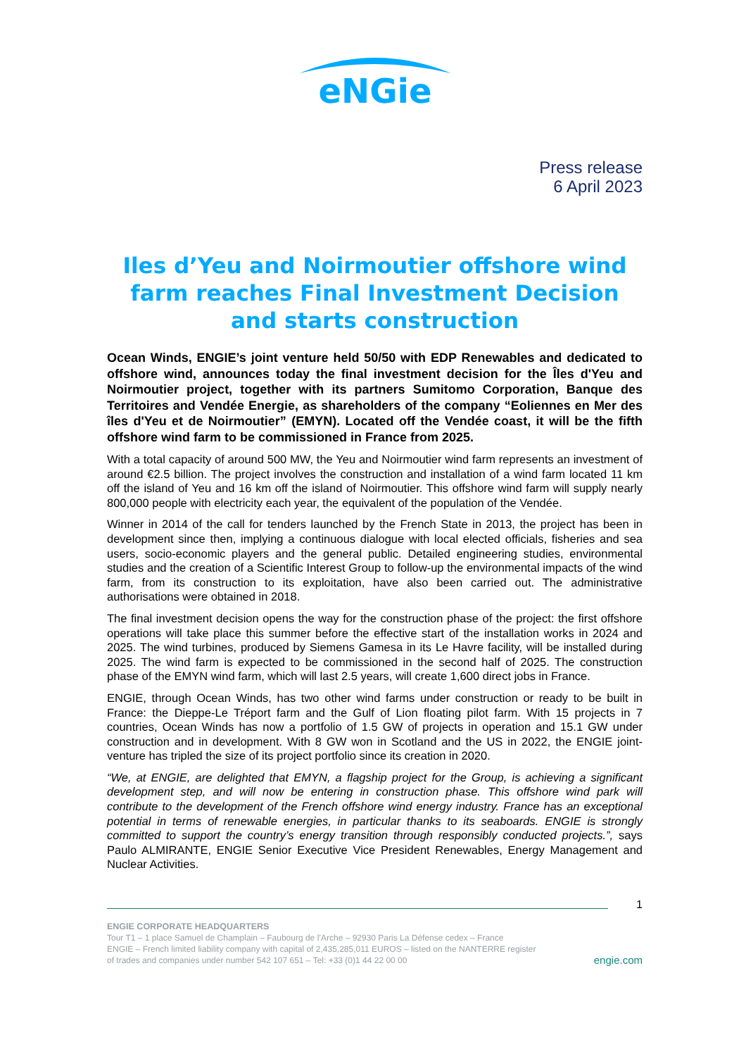eNGie
Press release
6 April 2023
Iles d’Yeu and Noirmoutier offshore wind farm reaches Final Investment Decision and starts construction
Ocean Winds, ENGIE’s joint venture held 50/50 with EDP Renewables and dedicated to offshore wind, announces today the final investment decision for the Îles d'Yeu and Noirmoutier project, together with its partners Sumitomo Corporation, Banque des Territoires and Vendée Energie, as shareholders of the company “Eoliennes en Mer des îles d'Yeu et de Noirmoutier” (EMYN). Located off the Vendée coast, it will be the fifth offshore wind farm to be commissioned in France from 2025.
With a total capacity of around 500 MW, the Yeu and Noirmoutier wind farm represents an investment of around €2.5 billion. The project involves the construction and installation of a wind farm located 11 km off the island of Yeu and 16 km off the island of Noirmoutier. This offshore wind farm will supply nearly 800,000 people with electricity each year, the equivalent of the population of the Vendée.
Winner in 2014 of the call for tenders launched by the French State in 2013, the project has been in development since then, implying a continuous dialogue with local elected officials, fisheries and sea users, socio-economic players and the general public. Detailed engineering studies, environmental studies and the creation of a Scientific Interest Group to follow-up the environmental impacts of the wind farm, from its construction to its exploitation, have also been carried out. The administrative authorisations were obtained in 2018.
The final investment decision opens the way for the construction phase of the project: the first offshore operations will take place this summer before the effective start of the installation works in 2024 and 2025. The wind turbines, produced by Siemens Gamesa in its Le Havre facility, will be installed during 2025. The wind farm is expected to be commissioned in the second half of 2025. The construction phase of the EMYN wind farm, which will last 2.5 years, will create 1,600 direct jobs in France.
ENGIE, through Ocean Winds, has two other wind farms under construction or ready to be built in France: the Dieppe-Le Tréport farm and the Gulf of Lion floating pilot farm. With 15 projects in 7 countries, Ocean Winds has now a portfolio of 1.5 GW of projects in operation and 15.1 GW under construction and in development. With 8 GW won in Scotland and the US in 2022, the ENGIE joint-venture has tripled the size of its project portfolio since its creation in 2020.
“We, at ENGIE, are delighted that EMYN, a flagship project for the Group, is achieving a significant development step, and will now be entering in construction phase. This offshore wind park will contribute to the development of the French offshore wind energy industry. France has an exceptional potential in terms of renewable energies, in particular thanks to its seaboards. ENGIE is strongly committed to support the country’s energy transition through responsibly conducted projects.”, says Paulo ALMIRANTE, ENGIE Senior Executive Vice President Renewables, Energy Management and Nuclear Activities.
1
ENGIE CORPORATE HEADQUARTERS
Tour T1 – 1 place Samuel de Champlain – Faubourg de l’Arche – 92930 Paris La Défense cedex – France
ENGIE – French limited liability company with capital of 2,435,285,011 EUROS – listed on the NANTERRE register
of trades and companies under number 542 107 651 – Tel: +33 (0)1 44 22 00 00
engie.com